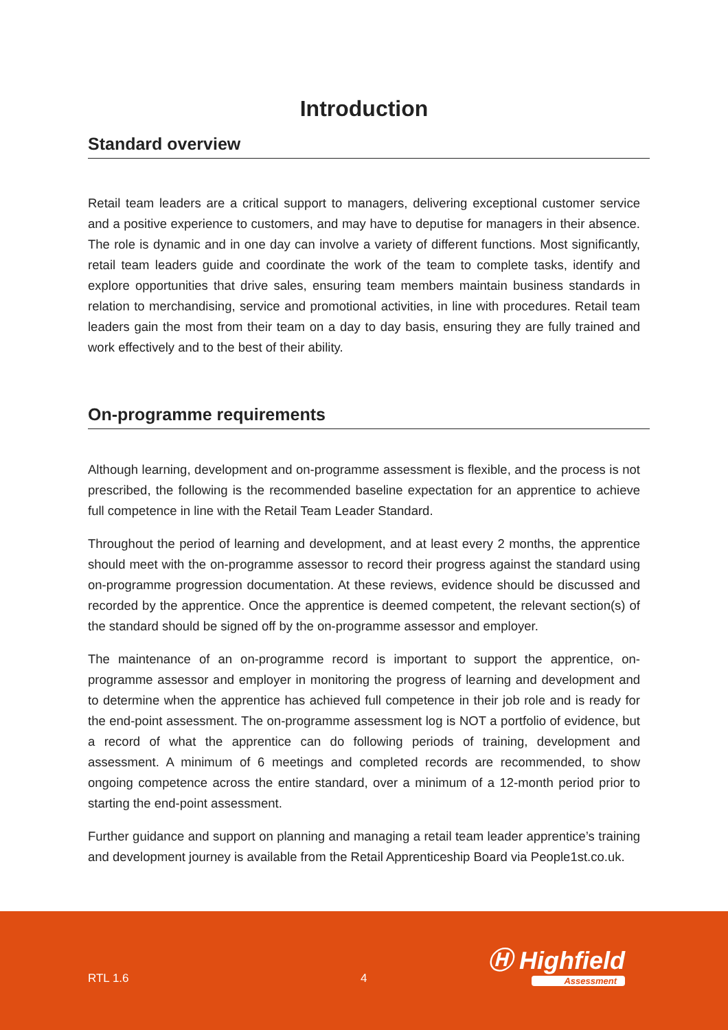Introduction
Standard overview
Retail team leaders are a critical support to managers, delivering exceptional customer service and a positive experience to customers, and may have to deputise for managers in their absence. The role is dynamic and in one day can involve a variety of different functions. Most significantly, retail team leaders guide and coordinate the work of the team to complete tasks, identify and explore opportunities that drive sales, ensuring team members maintain business standards in relation to merchandising, service and promotional activities, in line with procedures. Retail team leaders gain the most from their team on a day to day basis, ensuring they are fully trained and work effectively and to the best of their ability.
On-programme requirements
Although learning, development and on-programme assessment is flexible, and the process is not prescribed, the following is the recommended baseline expectation for an apprentice to achieve full competence in line with the Retail Team Leader Standard.
Throughout the period of learning and development, and at least every 2 months, the apprentice should meet with the on-programme assessor to record their progress against the standard using on-programme progression documentation. At these reviews, evidence should be discussed and recorded by the apprentice. Once the apprentice is deemed competent, the relevant section(s) of the standard should be signed off by the on-programme assessor and employer.
The maintenance of an on-programme record is important to support the apprentice, on-programme assessor and employer in monitoring the progress of learning and development and to determine when the apprentice has achieved full competence in their job role and is ready for the end-point assessment. The on-programme assessment log is NOT a portfolio of evidence, but a record of what the apprentice can do following periods of training, development and assessment. A minimum of 6 meetings and completed records are recommended, to show ongoing competence across the entire standard, over a minimum of a 12-month period prior to starting the end-point assessment.
Further guidance and support on planning and managing a retail team leader apprentice’s training and development journey is available from the Retail Apprenticeship Board via People1st.co.uk.
RTL 1.6 4
Ⓗ Highfield
Assessment